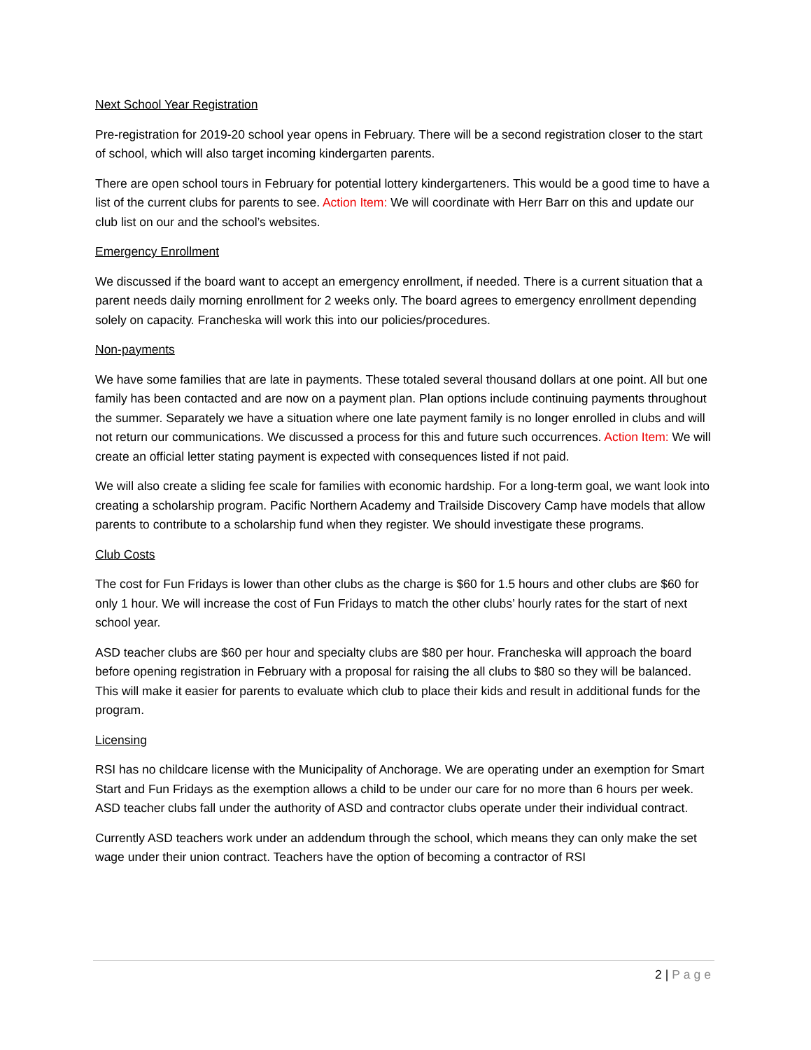Next School Year Registration
Pre-registration for 2019-20 school year opens in February. There will be a second registration closer to the start of school, which will also target incoming kindergarten parents.
There are open school tours in February for potential lottery kindergarteners. This would be a good time to have a list of the current clubs for parents to see. Action Item: We will coordinate with Herr Barr on this and update our club list on our and the school’s websites.
Emergency Enrollment
We discussed if the board want to accept an emergency enrollment, if needed. There is a current situation that a parent needs daily morning enrollment for 2 weeks only. The board agrees to emergency enrollment depending solely on capacity. Francheska will work this into our policies/procedures.
Non-payments
We have some families that are late in payments. These totaled several thousand dollars at one point. All but one family has been contacted and are now on a payment plan. Plan options include continuing payments throughout the summer. Separately we have a situation where one late payment family is no longer enrolled in clubs and will not return our communications. We discussed a process for this and future such occurrences. Action Item: We will create an official letter stating payment is expected with consequences listed if not paid.
We will also create a sliding fee scale for families with economic hardship. For a long-term goal, we want look into creating a scholarship program. Pacific Northern Academy and Trailside Discovery Camp have models that allow parents to contribute to a scholarship fund when they register. We should investigate these programs.
Club Costs
The cost for Fun Fridays is lower than other clubs as the charge is $60 for 1.5 hours and other clubs are $60 for only 1 hour. We will increase the cost of Fun Fridays to match the other clubs’ hourly rates for the start of next school year.
ASD teacher clubs are $60 per hour and specialty clubs are $80 per hour. Francheska will approach the board before opening registration in February with a proposal for raising the all clubs to $80 so they will be balanced. This will make it easier for parents to evaluate which club to place their kids and result in additional funds for the program.
Licensing
RSI has no childcare license with the Municipality of Anchorage. We are operating under an exemption for Smart Start and Fun Fridays as the exemption allows a child to be under our care for no more than 6 hours per week. ASD teacher clubs fall under the authority of ASD and contractor clubs operate under their individual contract.
Currently ASD teachers work under an addendum through the school, which means they can only make the set wage under their union contract. Teachers have the option of becoming a contractor of RSI
2 | Page